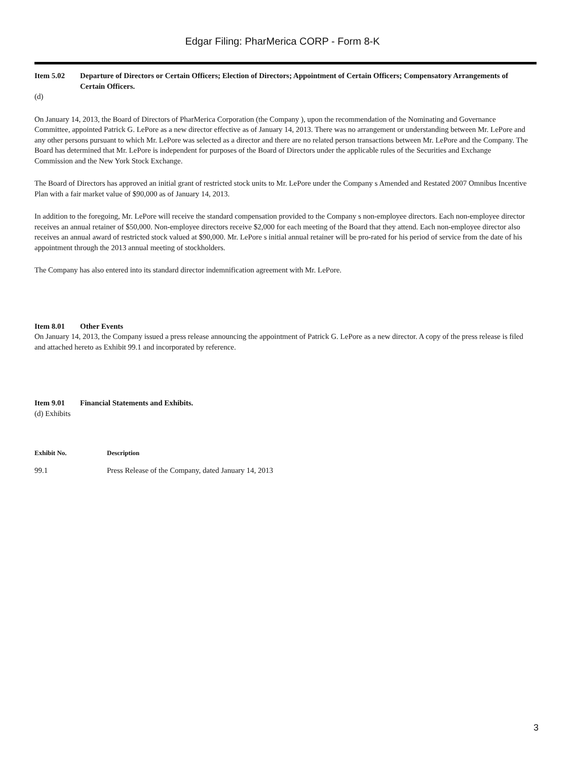Edgar Filing: PharMerica CORP - Form 8-K
Item 5.02 Departure of Directors or Certain Officers; Election of Directors; Appointment of Certain Officers; Compensatory Arrangements of Certain Officers.
(d)
On January 14, 2013, the Board of Directors of PharMerica Corporation (the Company ), upon the recommendation of the Nominating and Governance Committee, appointed Patrick G. LePore as a new director effective as of January 14, 2013. There was no arrangement or understanding between Mr. LePore and any other persons pursuant to which Mr. LePore was selected as a director and there are no related person transactions between Mr. LePore and the Company. The Board has determined that Mr. LePore is independent for purposes of the Board of Directors under the applicable rules of the Securities and Exchange Commission and the New York Stock Exchange.
The Board of Directors has approved an initial grant of restricted stock units to Mr. LePore under the Company s Amended and Restated 2007 Omnibus Incentive Plan with a fair market value of $90,000 as of January 14, 2013.
In addition to the foregoing, Mr. LePore will receive the standard compensation provided to the Company s non-employee directors. Each non-employee director receives an annual retainer of $50,000. Non-employee directors receive $2,000 for each meeting of the Board that they attend. Each non-employee director also receives an annual award of restricted stock valued at $90,000. Mr. LePore s initial annual retainer will be pro-rated for his period of service from the date of his appointment through the 2013 annual meeting of stockholders.
The Company has also entered into its standard director indemnification agreement with Mr. LePore.
Item 8.01 Other Events
On January 14, 2013, the Company issued a press release announcing the appointment of Patrick G. LePore as a new director. A copy of the press release is filed and attached hereto as Exhibit 99.1 and incorporated by reference.
Item 9.01 Financial Statements and Exhibits.
(d) Exhibits
| Exhibit No. | Description |
| --- | --- |
| 99.1 | Press Release of the Company, dated January 14, 2013 |
3